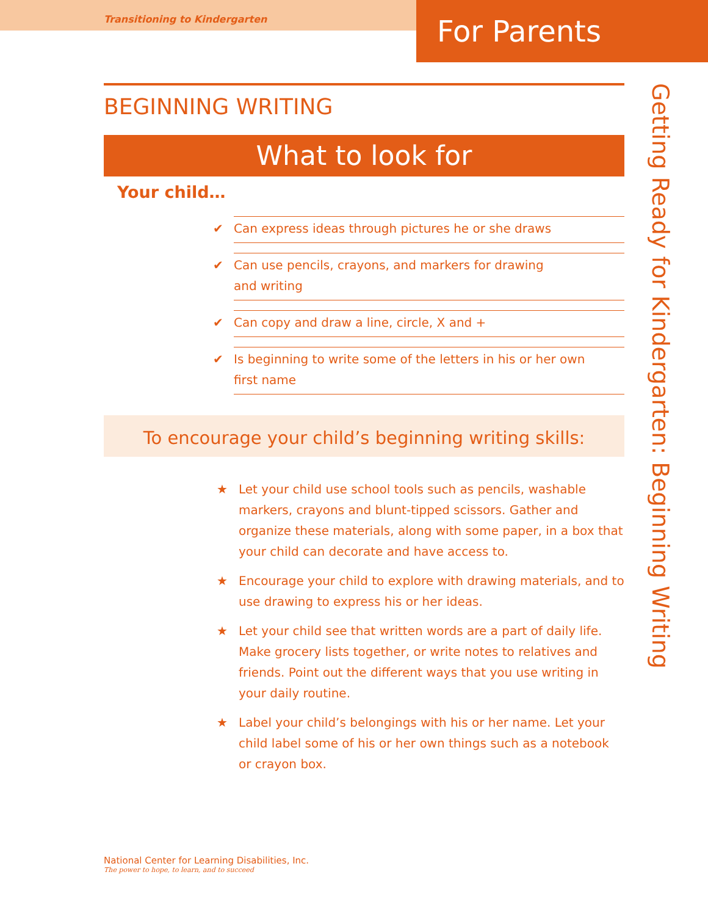Transitioning to Kindergarten
For Parents
BEGINNING WRITING
What to look for
Your child…
✔ Can express ideas through pictures he or she draws
✔ Can use pencils, crayons, and markers for drawing
and writing
✔ Can copy and draw a line, circle, X and +
✔ Is beginning to write some of the letters in his or her own
first name
To encourage your child’s beginning writing skills:
★ Let your child use school tools such as pencils, washable markers, crayons and blunt-tipped scissors. Gather and organize these materials, along with some paper, in a box that your child can decorate and have access to.
★ Encourage your child to explore with drawing materials, and to use drawing to express his or her ideas.
★ Let your child see that written words are a part of daily life. Make grocery lists together, or write notes to relatives and friends. Point out the different ways that you use writing in your daily routine.
★ Label your child’s belongings with his or her name. Let your child label some of his or her own things such as a notebook or crayon box.
Getting Ready for Kindergarten: Beginning Writing
National Center for Learning Disabilities, Inc.
The power to hope, to learn, and to succeed